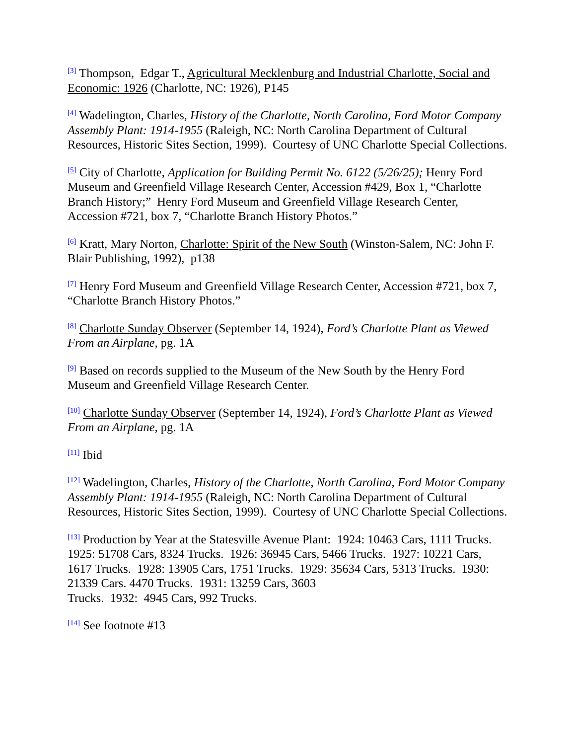<sup>[3]</sup> Thompson, Edgar T., Agricultural Mecklenburg and Industrial Charlotte, Social and Economic: 1926 (Charlotte, NC: 1926), P145
<sup>[4]</sup> Wadelington, Charles, History of the Charlotte, North Carolina, Ford Motor Company Assembly Plant: 1914-1955 (Raleigh, NC: North Carolina Department of Cultural Resources, Historic Sites Section, 1999). Courtesy of UNC Charlotte Special Collections.
<sup>[5]</sup> City of Charlotte, Application for Building Permit No. 6122 (5/26/25); Henry Ford Museum and Greenfield Village Research Center, Accession #429, Box 1, “Charlotte Branch History;” Henry Ford Museum and Greenfield Village Research Center, Accession #721, box 7, “Charlotte Branch History Photos.”
<sup>[6]</sup> Kratt, Mary Norton, Charlotte: Spirit of the New South (Winston-Salem, NC: John F. Blair Publishing, 1992), p138
<sup>[7]</sup> Henry Ford Museum and Greenfield Village Research Center, Accession #721, box 7, “Charlotte Branch History Photos.”
<sup>[8]</sup> Charlotte Sunday Observer (September 14, 1924), Ford’s Charlotte Plant as Viewed From an Airplane, pg. 1A
<sup>[9]</sup> Based on records supplied to the Museum of the New South by the Henry Ford Museum and Greenfield Village Research Center.
<sup>[10]</sup> Charlotte Sunday Observer (September 14, 1924), Ford’s Charlotte Plant as Viewed From an Airplane, pg. 1A
<sup>[11]</sup> Ibid
<sup>[12]</sup> Wadelington, Charles, History of the Charlotte, North Carolina, Ford Motor Company Assembly Plant: 1914-1955 (Raleigh, NC: North Carolina Department of Cultural Resources, Historic Sites Section, 1999). Courtesy of UNC Charlotte Special Collections.
<sup>[13]</sup> Production by Year at the Statesville Avenue Plant: 1924: 10463 Cars, 1111 Trucks. 1925: 51708 Cars, 8324 Trucks. 1926: 36945 Cars, 5466 Trucks. 1927: 10221 Cars, 1617 Trucks. 1928: 13905 Cars, 1751 Trucks. 1929: 35634 Cars, 5313 Trucks. 1930: 21339 Cars. 4470 Trucks. 1931: 13259 Cars, 3603
Trucks. 1932: 4945 Cars, 992 Trucks.
<sup>[14]</sup> See footnote #13